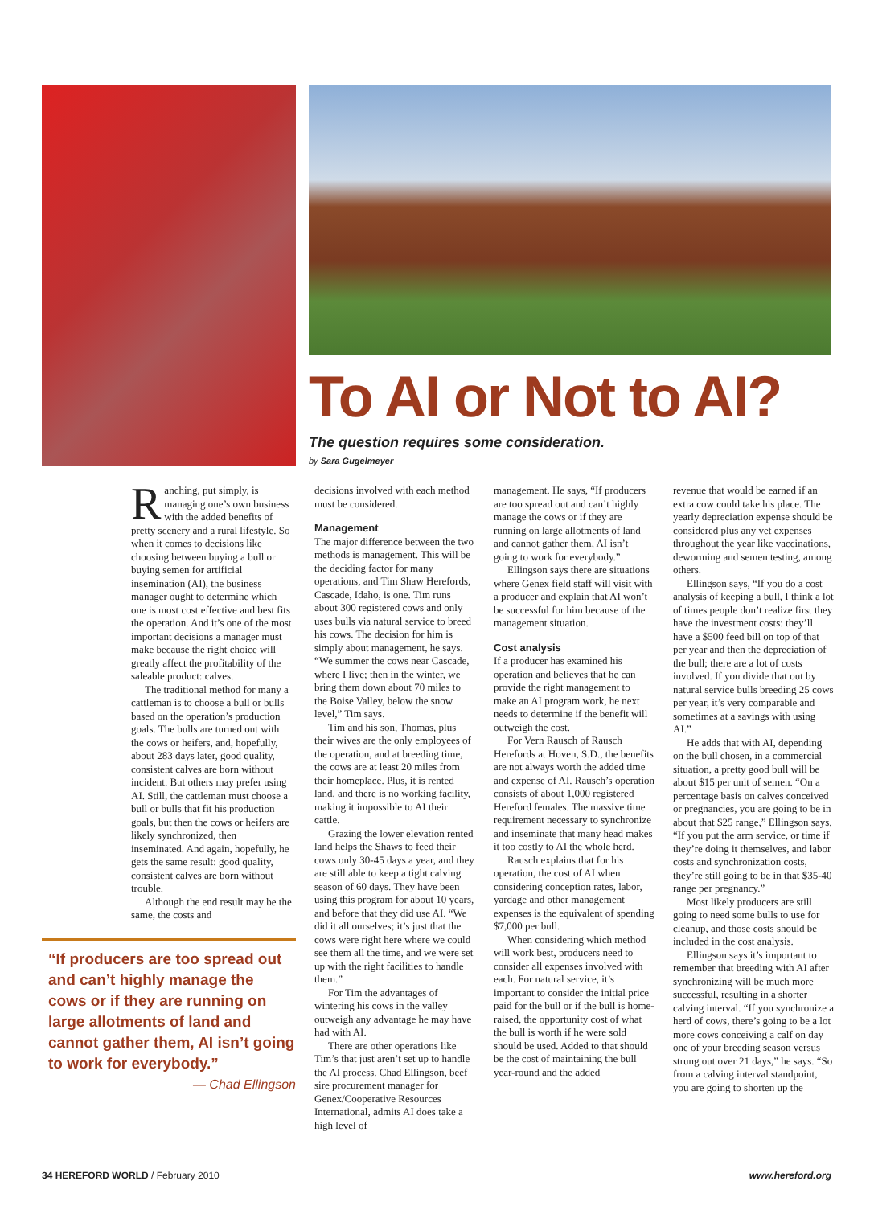To AI or Not to AI?
The question requires some consideration.
by Sara Gugelmeyer
Ranching, put simply, is managing one’s own business with the added benefits of pretty scenery and a rural lifestyle. So when it comes to decisions like choosing between buying a bull or buying semen for artificial insemination (AI), the business manager ought to determine which one is most cost effective and best fits the operation. And it’s one of the most important decisions a manager must make because the right choice will greatly affect the profitability of the saleable product: calves.
The traditional method for many a cattleman is to choose a bull or bulls based on the operation’s production goals. The bulls are turned out with the cows or heifers, and, hopefully, about 283 days later, good quality, consistent calves are born without incident. But others may prefer using AI. Still, the cattleman must choose a bull or bulls that fit his production goals, but then the cows or heifers are likely synchronized, then inseminated. And again, hopefully, he gets the same result: good quality, consistent calves are born without trouble.
Although the end result may be the same, the costs and
“If producers are too spread out and can’t highly manage the cows or if they are running on large allotments of land and cannot gather them, AI isn’t going to work for everybody.”
— Chad Ellingson
decisions involved with each method must be considered.
Management
The major difference between the two methods is management. This will be the deciding factor for many operations, and Tim Shaw Herefords, Cascade, Idaho, is one. Tim runs about 300 registered cows and only uses bulls via natural service to breed his cows. The decision for him is simply about management, he says. “We summer the cows near Cascade, where I live; then in the winter, we bring them down about 70 miles to the Boise Valley, below the snow level,” Tim says.
Tim and his son, Thomas, plus their wives are the only employees of the operation, and at breeding time, the cows are at least 20 miles from their homeplace. Plus, it is rented land, and there is no working facility, making it impossible to AI their cattle.
Grazing the lower elevation rented land helps the Shaws to feed their cows only 30-45 days a year, and they are still able to keep a tight calving season of 60 days. They have been using this program for about 10 years, and before that they did use AI. “We did it all ourselves; it’s just that the cows were right here where we could see them all the time, and we were set up with the right facilities to handle them.”
For Tim the advantages of wintering his cows in the valley outweigh any advantage he may have had with AI.
There are other operations like Tim’s that just aren’t set up to handle the AI process. Chad Ellingson, beef sire procurement manager for Genex/Cooperative Resources International, admits AI does take a high level of
management. He says, “If producers are too spread out and can’t highly manage the cows or if they are running on large allotments of land and cannot gather them, AI isn’t going to work for everybody.”
Ellingson says there are situations where Genex field staff will visit with a producer and explain that AI won’t be successful for him because of the management situation.
Cost analysis
If a producer has examined his operation and believes that he can provide the right management to make an AI program work, he next needs to determine if the benefit will outweigh the cost.
For Vern Rausch of Rausch Herefords at Hoven, S.D., the benefits are not always worth the added time and expense of AI. Rausch’s operation consists of about 1,000 registered Hereford females. The massive time requirement necessary to synchronize and inseminate that many head makes it too costly to AI the whole herd.
Rausch explains that for his operation, the cost of AI when considering conception rates, labor, yardage and other management expenses is the equivalent of spending $7,000 per bull.
When considering which method will work best, producers need to consider all expenses involved with each. For natural service, it’s important to consider the initial price paid for the bull or if the bull is home-raised, the opportunity cost of what the bull is worth if he were sold should be used. Added to that should be the cost of maintaining the bull year-round and the added
revenue that would be earned if an extra cow could take his place. The yearly depreciation expense should be considered plus any vet expenses throughout the year like vaccinations, deworming and semen testing, among others.
Ellingson says, “If you do a cost analysis of keeping a bull, I think a lot of times people don’t realize first they have the investment costs: they’ll have a $500 feed bill on top of that per year and then the depreciation of the bull; there are a lot of costs involved. If you divide that out by natural service bulls breeding 25 cows per year, it’s very comparable and sometimes at a savings with using AI.”
He adds that with AI, depending on the bull chosen, in a commercial situation, a pretty good bull will be about $15 per unit of semen. “On a percentage basis on calves conceived or pregnancies, you are going to be in about that $25 range,” Ellingson says. “If you put the arm service, or time if they’re doing it themselves, and labor costs and synchronization costs, they’re still going to be in that $35-40 range per pregnancy.”
Most likely producers are still going to need some bulls to use for cleanup, and those costs should be included in the cost analysis.
Ellingson says it’s important to remember that breeding with AI after synchronizing will be much more successful, resulting in a shorter calving interval. “If you synchronize a herd of cows, there’s going to be a lot more cows conceiving a calf on day one of your breeding season versus strung out over 21 days,” he says. “So from a calving interval standpoint, you are going to shorten up the
34 HEREFORD WORLD / February 2010 www.hereford.org